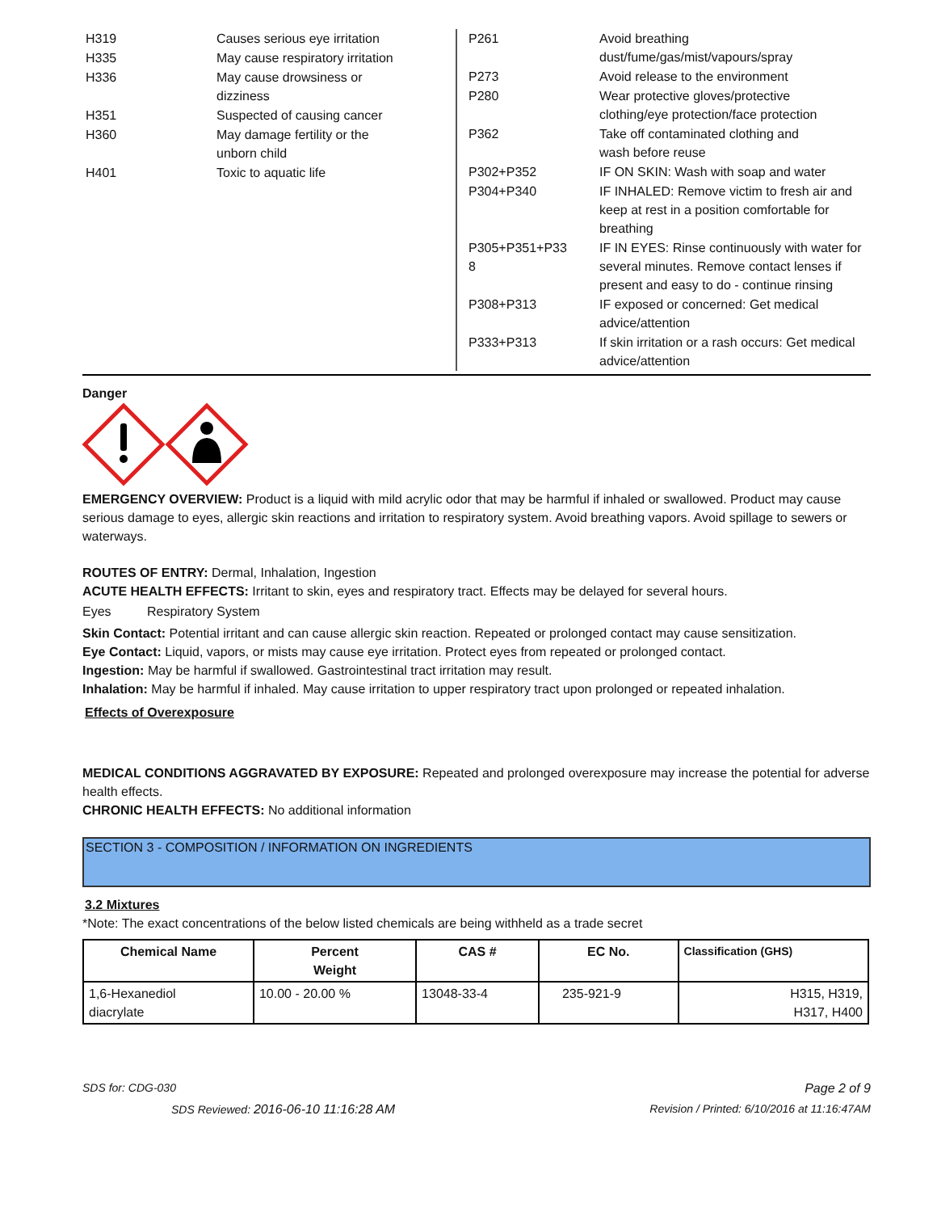| H319 | Causes serious eye irritation |
| H335 | May cause respiratory irritation |
| H336 | May cause drowsiness or dizziness |
| H351 | Suspected of causing cancer |
| H360 | May damage fertility or the unborn child |
| H401 | Toxic to aquatic life |
| P261 | Avoid breathing dust/fume/gas/mist/vapours/spray |
| P273 | Avoid release to the environment |
| P280 | Wear protective gloves/protective clothing/eye protection/face protection |
| P362 | Take off contaminated clothing and wash before reuse |
| P302+P352 | IF ON SKIN: Wash with soap and water |
| P304+P340 | IF INHALED: Remove victim to fresh air and keep at rest in a position comfortable for breathing |
| P305+P351+P33 8 | IF IN EYES: Rinse continuously with water for several minutes. Remove contact lenses if present and easy to do - continue rinsing |
| P308+P313 | IF exposed or concerned: Get medical advice/attention |
| P333+P313 | If skin irritation or a rash occurs: Get medical advice/attention |
Danger
EMERGENCY OVERVIEW: Product is a liquid with mild acrylic odor that may be harmful if inhaled or swallowed. Product may cause serious damage to eyes, allergic skin reactions and irritation to respiratory system. Avoid breathing vapors. Avoid spillage to sewers or waterways.
ROUTES OF ENTRY: Dermal, Inhalation, Ingestion
ACUTE HEALTH EFFECTS: Irritant to skin, eyes and respiratory tract. Effects may be delayed for several hours.
Eyes Respiratory System
Skin Contact: Potential irritant and can cause allergic skin reaction. Repeated or prolonged contact may cause sensitization.
Eye Contact: Liquid, vapors, or mists may cause eye irritation. Protect eyes from repeated or prolonged contact.
Ingestion: May be harmful if swallowed. Gastrointestinal tract irritation may result.
Inhalation: May be harmful if inhaled. May cause irritation to upper respiratory tract upon prolonged or repeated inhalation.
Effects of Overexposure
MEDICAL CONDITIONS AGGRAVATED BY EXPOSURE: Repeated and prolonged overexposure may increase the potential for adverse health effects.
CHRONIC HEALTH EFFECTS: No additional information
SECTION 3 - COMPOSITION / INFORMATION ON INGREDIENTS
3.2 Mixtures
*Note: The exact concentrations of the below listed chemicals are being withheld as a trade secret
| Chemical Name | Percent Weight | CAS # | EC No. | Classification (GHS) |
| --- | --- | --- | --- | --- |
| 1,6-Hexanediol diacrylate | 10.00 - 20.00 % | 13048-33-4 | 235-921-9 | H315, H319, H317, H400 |
SDS for: CDG-030 Page 2 of 9
SDS Reviewed: 2016-06-10 11:16:28 AM Revision / Printed: 6/10/2016 at 11:16:47AM